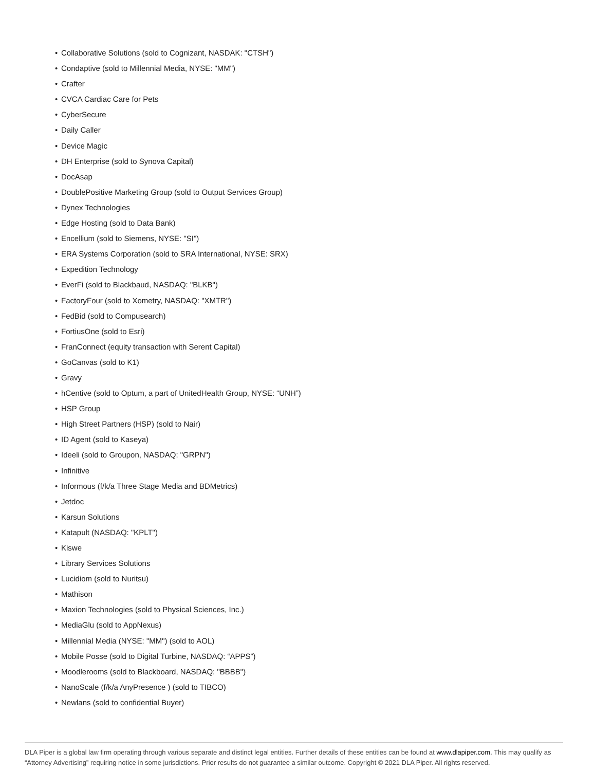• Collaborative Solutions (sold to Cognizant, NASDAK: "CTSH")
• Condaptive (sold to Millennial Media, NYSE: "MM")
• Crafter
• CVCA Cardiac Care for Pets
• CyberSecure
• Daily Caller
• Device Magic
• DH Enterprise (sold to Synova Capital)
• DocAsap
• DoublePositive Marketing Group (sold to Output Services Group)
• Dynex Technologies
• Edge Hosting (sold to Data Bank)
• Encellium (sold to Siemens, NYSE: "SI")
• ERA Systems Corporation (sold to SRA International, NYSE: SRX)
• Expedition Technology
• EverFi (sold to Blackbaud, NASDAQ: "BLKB")
• FactoryFour (sold to Xometry, NASDAQ: "XMTR")
• FedBid (sold to Compusearch)
• FortiusOne (sold to Esri)
• FranConnect (equity transaction with Serent Capital)
• GoCanvas (sold to K1)
• Gravy
• hCentive (sold to Optum, a part of UnitedHealth Group, NYSE: “UNH”)
• HSP Group
• High Street Partners (HSP) (sold to Nair)
• ID Agent (sold to Kaseya)
• Ideeli (sold to Groupon, NASDAQ: "GRPN")
• Infinitive
• Informous (f/k/a Three Stage Media and BDMetrics)
• Jetdoc
• Karsun Solutions
• Katapult (NASDAQ: "KPLT")
• Kiswe
• Library Services Solutions
• Lucidiom (sold to Nuritsu)
• Mathison
• Maxion Technologies (sold to Physical Sciences, Inc.)
• MediaGlu (sold to AppNexus)
• Millennial Media (NYSE: "MM") (sold to AOL)
• Mobile Posse (sold to Digital Turbine, NASDAQ: “APPS”)
• Moodlerooms (sold to Blackboard, NASDAQ: "BBBB")
• NanoScale (f/k/a AnyPresence ) (sold to TIBCO)
• Newlans (sold to confidential Buyer)
DLA Piper is a global law firm operating through various separate and distinct legal entities. Further details of these entities can be found at www.dlapiper.com. This may qualify as “Attorney Advertising” requiring notice in some jurisdictions. Prior results do not guarantee a similar outcome. Copyright © 2021 DLA Piper. All rights reserved.